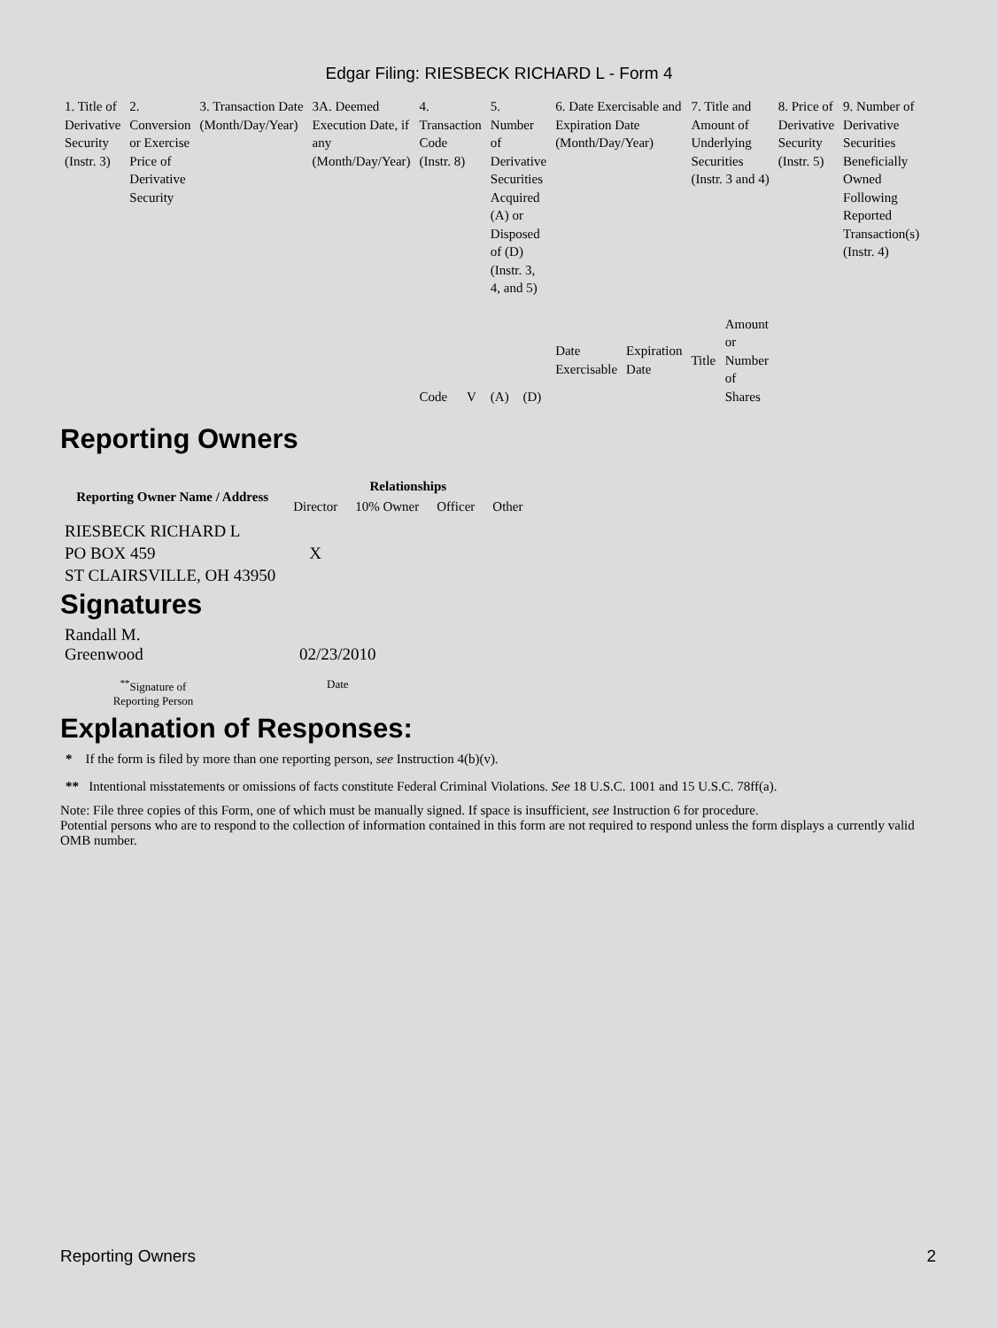Edgar Filing: RIESBECK RICHARD L - Form 4
| 1. Title of Derivative Security (Instr. 3) | 2. Conversion or Exercise Price of Derivative Security | 3. Transaction Date (Month/Day/Year) | 3A. Deemed Execution Date, if any (Month/Day/Year) | 4. Transaction Code (Instr. 8) | | 5. Number of Derivative Securities Acquired (A) or Disposed of (D) (Instr. 3, 4, and 5) | | 6. Date Exercisable and Expiration Date (Month/Day/Year) | | 7. Title and Amount of Underlying Securities (Instr. 3 and 4) | | 8. Price of Derivative Security (Instr. 5) | 9. Number of Derivative Securities Beneficially Owned Following Reported Transaction(s) (Instr. 4) |
| --- | --- | --- | --- | --- | --- | --- | --- | --- | --- | --- | --- | --- | --- |
| | | | | Code | V | (A) | (D) | Date Exercisable | Expiration Date | Title | Amount or Number of Shares | | |
Reporting Owners
| Reporting Owner Name / Address | Relationships | | | |
| --- | --- | --- | --- | --- |
| | Director | 10% Owner | Officer | Other |
| RIESBECK RICHARD L PO BOX 459 ST CLAIRSVILLE, OH 43950 | X | | | |
Signatures
| Randall M. Greenwood | 02/23/2010 |
| <sup>**</sup> Signature of Reporting Person | Date |
Explanation of Responses:
* If the form is filed by more than one reporting person, see Instruction 4(b)(v).
** Intentional misstatements or omissions of facts constitute Federal Criminal Violations. See 18 U.S.C. 1001 and 15 U.S.C. 78ff(a).
Note: File three copies of this Form, one of which must be manually signed. If space is insufficient, see Instruction 6 for procedure.
Potential persons who are to respond to the collection of information contained in this form are not required to respond unless the form displays a currently valid OMB number.
Reporting Owners 2